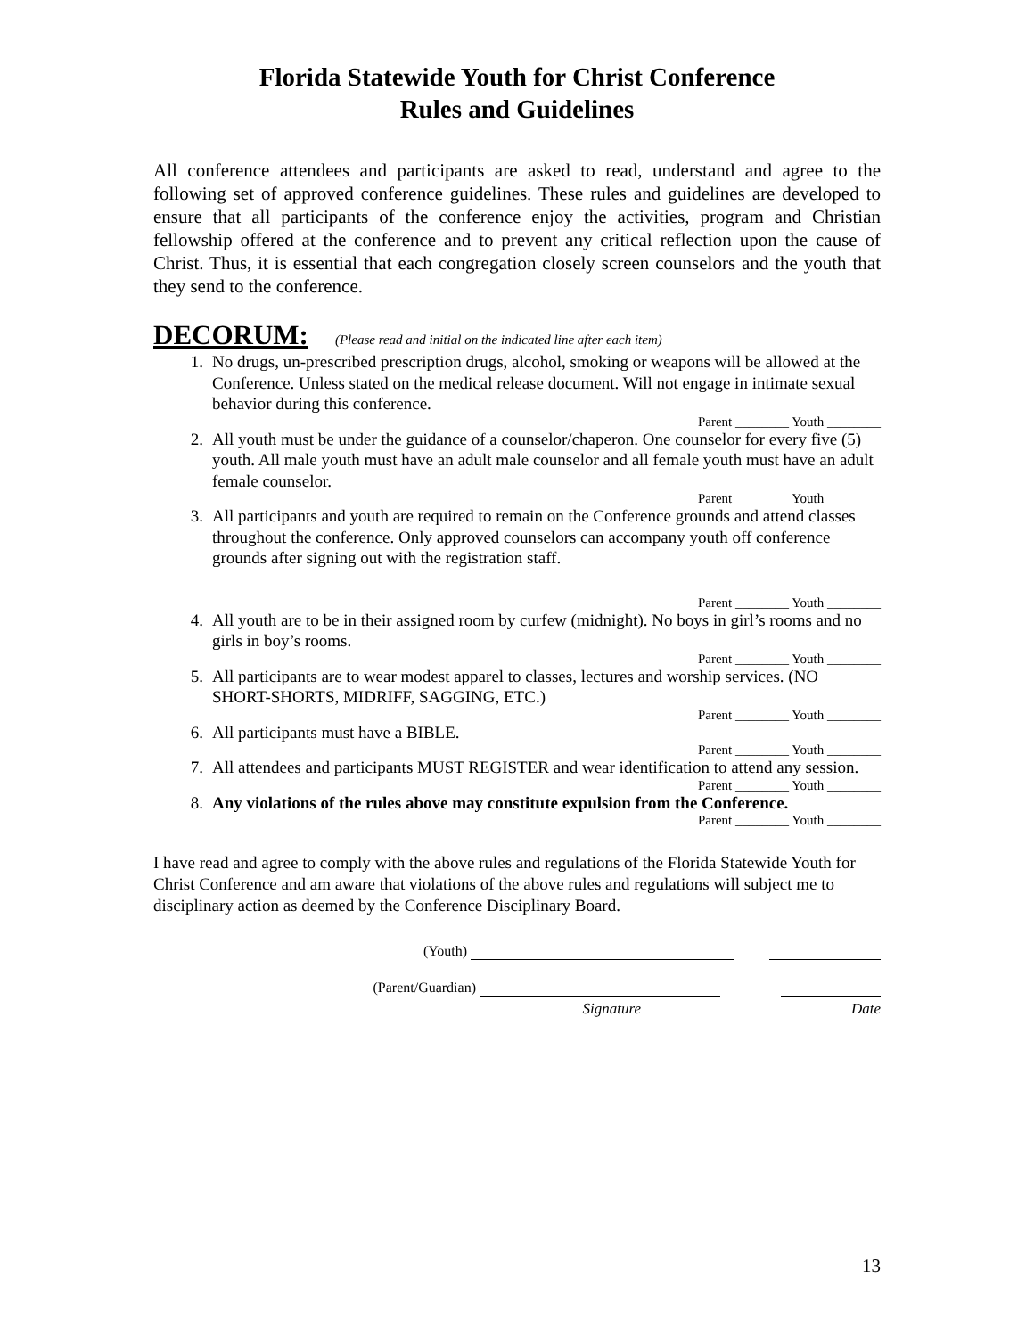Florida Statewide Youth for Christ Conference
Rules and Guidelines
All conference attendees and participants are asked to read, understand and agree to the following set of approved conference guidelines. These rules and guidelines are developed to ensure that all participants of the conference enjoy the activities, program and Christian fellowship offered at the conference and to prevent any critical reflection upon the cause of Christ. Thus, it is essential that each congregation closely screen counselors and the youth that they send to the conference.
DECORUM: (Please read and initial on the indicated line after each item)
1. No drugs, un-prescribed prescription drugs, alcohol, smoking or weapons will be allowed at the Conference. Unless stated on the medical release document. Will not engage in intimate sexual behavior during this conference.
Parent ________ Youth ________
2. All youth must be under the guidance of a counselor/chaperon. One counselor for every five (5) youth. All male youth must have an adult male counselor and all female youth must have an adult female counselor.
Parent ________ Youth ________
3. All participants and youth are required to remain on the Conference grounds and attend classes throughout the conference. Only approved counselors can accompany youth off conference grounds after signing out with the registration staff.
Parent ________ Youth ________
4. All youth are to be in their assigned room by curfew (midnight). No boys in girl’s rooms and no girls in boy’s rooms.
Parent ________ Youth ________
5. All participants are to wear modest apparel to classes, lectures and worship services. (NO SHORT-SHORTS, MIDRIFF, SAGGING, ETC.)
Parent ________ Youth ________
6. All participants must have a BIBLE.
Parent ________ Youth ________
7. All attendees and participants MUST REGISTER and wear identification to attend any session.
Parent ________ Youth ________
8. Any violations of the rules above may constitute expulsion from the Conference.
Parent ________ Youth ________
I have read and agree to comply with the above rules and regulations of the Florida Statewide Youth for Christ Conference and am aware that violations of the above rules and regulations will subject me to disciplinary action as deemed by the Conference Disciplinary Board.
(Youth)
(Parent/Guardian)
Signature Date
13